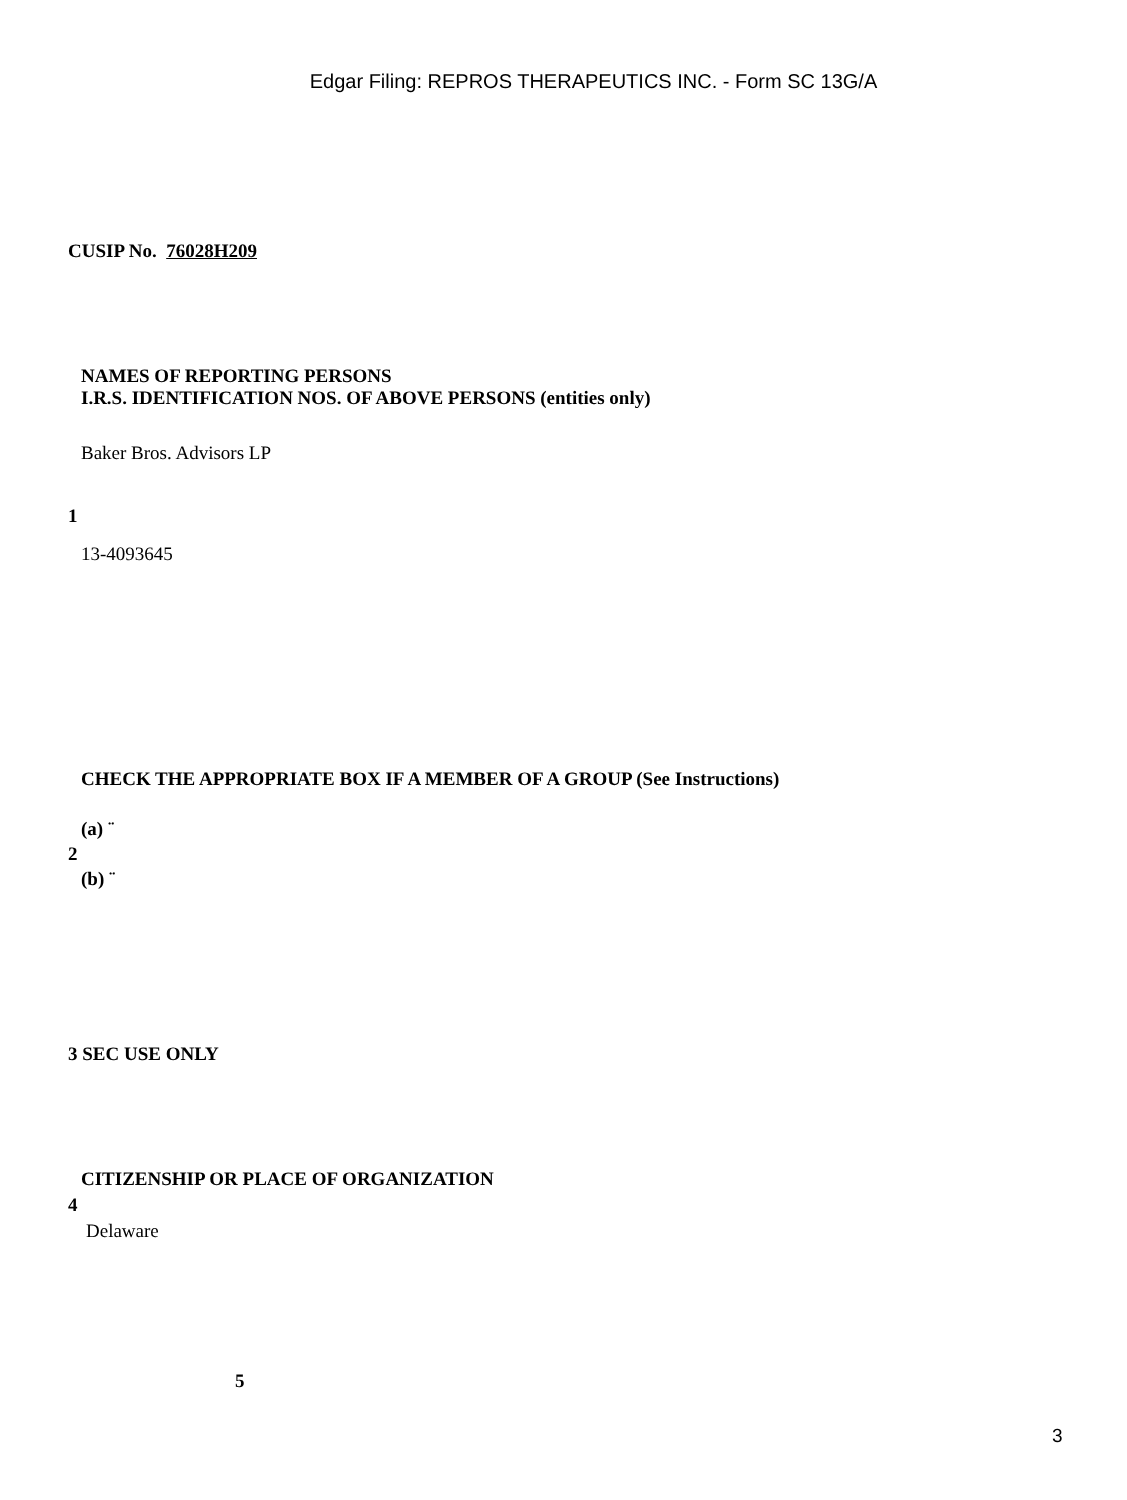Edgar Filing: REPROS THERAPEUTICS INC. - Form SC 13G/A
CUSIP No. 76028H209
NAMES OF REPORTING PERSONS
I.R.S. IDENTIFICATION NOS. OF ABOVE PERSONS (entities only)
Baker Bros. Advisors LP
1
13-4093645
CHECK THE APPROPRIATE BOX IF A MEMBER OF A GROUP (See Instructions)
(a) ¨
2
(b) ¨
3 SEC USE ONLY
CITIZENSHIP OR PLACE OF ORGANIZATION
4
Delaware
5
3